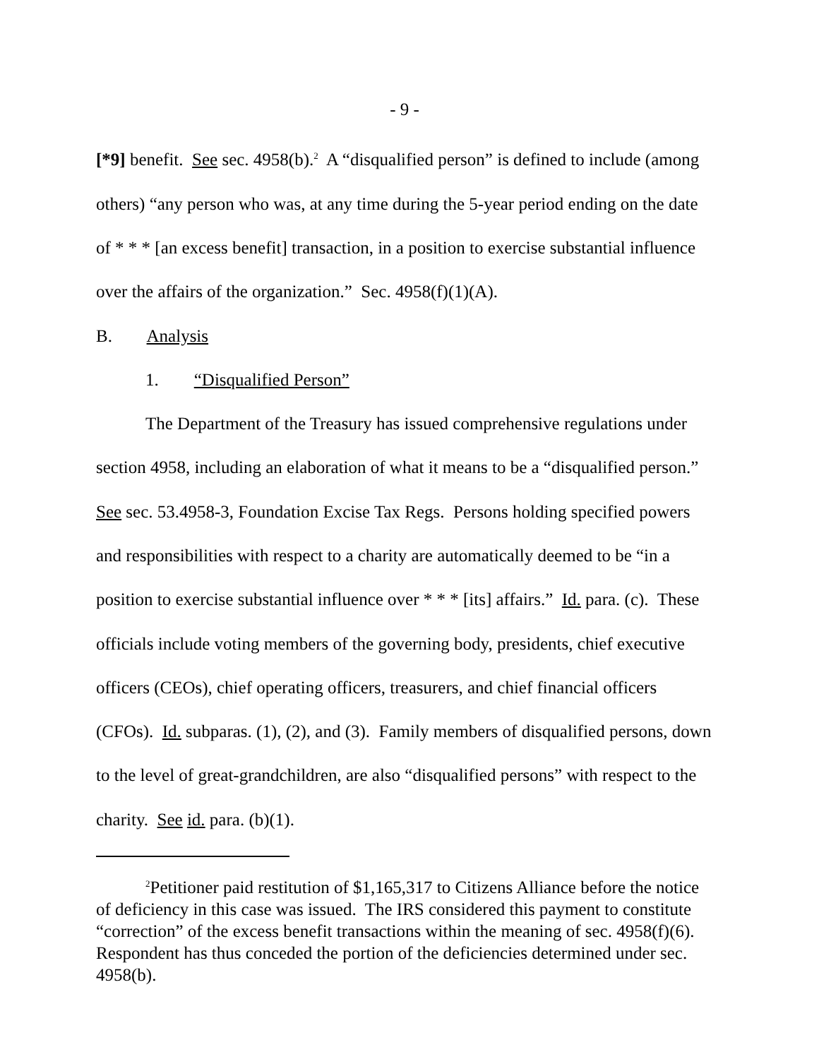- 9 -
[*9] benefit. See sec. 4958(b).<sup>2</sup> A “disqualified person” is defined to include (among others) “any person who was, at any time during the 5-year period ending on the date of * * * [an excess benefit] transaction, in a position to exercise substantial influence over the affairs of the organization.” Sec. 4958(f)(1)(A).
B. Analysis
1. “Disqualified Person”
The Department of the Treasury has issued comprehensive regulations under section 4958, including an elaboration of what it means to be a “disqualified person.” See sec. 53.4958-3, Foundation Excise Tax Regs. Persons holding specified powers and responsibilities with respect to a charity are automatically deemed to be “in a position to exercise substantial influence over * * * [its] affairs.” Id. para. (c). These officials include voting members of the governing body, presidents, chief executive officers (CEOs), chief operating officers, treasurers, and chief financial officers (CFOs). Id. subparas. (1), (2), and (3). Family members of disqualified persons, down to the level of great-grandchildren, are also “disqualified persons” with respect to the charity. See id. para. (b)(1).
<sup>2</sup> Petitioner paid restitution of $1,165,317 to Citizens Alliance before the notice of deficiency in this case was issued. The IRS considered this payment to constitute “correction” of the excess benefit transactions within the meaning of sec. 4958(f)(6). Respondent has thus conceded the portion of the deficiencies determined under sec. 4958(b).